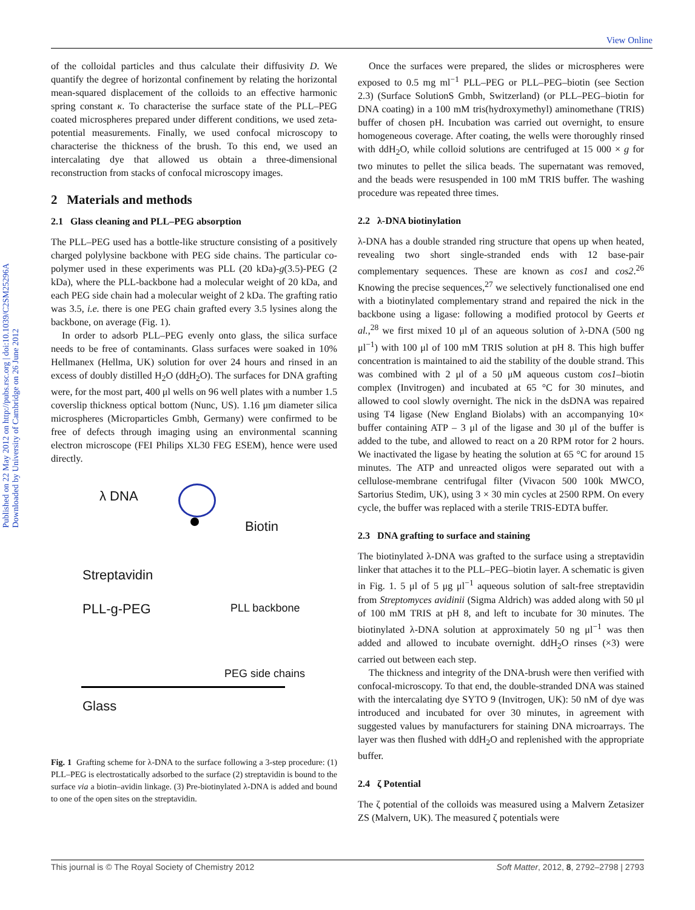View Online
Published on 22 May 2012 on http://pubs.rsc.org | doi:10.1039/C2SM25296A
Downloaded by University of Cambridge on 26 June 2012
of the colloidal particles and thus calculate their diffusivity D. We quantify the degree of horizontal confinement by relating the horizontal mean-squared displacement of the colloids to an effective harmonic spring constant κ. To characterise the surface state of the PLL–PEG coated microspheres prepared under different conditions, we used zeta-potential measurements. Finally, we used confocal microscopy to characterise the thickness of the brush. To this end, we used an intercalating dye that allowed us obtain a three-dimensional reconstruction from stacks of confocal microscopy images.
2 Materials and methods
2.1 Glass cleaning and PLL–PEG absorption
The PLL–PEG used has a bottle-like structure consisting of a positively charged polylysine backbone with PEG side chains. The particular co-polymer used in these experiments was PLL (20 kDa)-g(3.5)-PEG (2 kDa), where the PLL-backbone had a molecular weight of 20 kDa, and each PEG side chain had a molecular weight of 2 kDa. The grafting ratio was 3.5, i.e. there is one PEG chain grafted every 3.5 lysines along the backbone, on average (Fig. 1).
In order to adsorb PLL–PEG evenly onto glass, the silica surface needs to be free of contaminants. Glass surfaces were soaked in 10% Hellmanex (Hellma, UK) solution for over 24 hours and rinsed in an excess of doubly distilled H<sub>2</sub>O (ddH<sub>2</sub>O). The surfaces for DNA grafting were, for the most part, 400 μl wells on 96 well plates with a number 1.5 coverslip thickness optical bottom (Nunc, US). 1.16 μm diameter silica microspheres (Microparticles Gmbh, Germany) were confirmed to be free of defects through imaging using an environmental scanning electron microscope (FEI Philips XL30 FEG ESEM), hence were used directly.
λ DNA
Biotin
Streptavidin
PLL-g-PEG PLL backbone
PEG side chains
Glass
Fig. 1 Grafting scheme for λ-DNA to the surface following a 3-step procedure: (1) PLL–PEG is electrostatically adsorbed to the surface (2) streptavidin is bound to the surface via a biotin–avidin linkage. (3) Pre-biotinylated λ-DNA is added and bound to one of the open sites on the streptavidin.
Once the surfaces were prepared, the slides or microspheres were exposed to 0.5 mg ml<sup>−1</sup> PLL–PEG or PLL–PEG–biotin (see Section 2.3) (Surface SolutionS Gmbh, Switzerland) (or PLL–PEG–biotin for DNA coating) in a 100 mM tris(hydroxymethyl) aminomethane (TRIS) buffer of chosen pH. Incubation was carried out overnight, to ensure homogeneous coverage. After coating, the wells were thoroughly rinsed with ddH<sub>2</sub>O, while colloid solutions are centrifuged at 15 000 × g for two minutes to pellet the silica beads. The supernatant was removed, and the beads were resuspended in 100 mM TRIS buffer. The washing procedure was repeated three times.
2.2 λ-DNA biotinylation
λ-DNA has a double stranded ring structure that opens up when heated, revealing two short single-stranded ends with 12 base-pair complementary sequences. These are known as cos1 and cos2.<sup>26</sup> Knowing the precise sequences,<sup>27</sup> we selectively functionalised one end with a biotinylated complementary strand and repaired the nick in the backbone using a ligase: following a modified protocol by Geerts et al.,<sup>28</sup> we first mixed 10 μl of an aqueous solution of λ-DNA (500 ng μl<sup>−1</sup>) with 100 μl of 100 mM TRIS solution at pH 8. This high buffer concentration is maintained to aid the stability of the double strand. This was combined with 2 μl of a 50 μM aqueous custom cos1–biotin complex (Invitrogen) and incubated at 65 °C for 30 minutes, and allowed to cool slowly overnight. The nick in the dsDNA was repaired using T4 ligase (New England Biolabs) with an accompanying 10× buffer containing ATP – 3 μl of the ligase and 30 μl of the buffer is added to the tube, and allowed to react on a 20 RPM rotor for 2 hours. We inactivated the ligase by heating the solution at 65 °C for around 15 minutes. The ATP and unreacted oligos were separated out with a cellulose-membrane centrifugal filter (Vivacon 500 100k MWCO, Sartorius Stedim, UK), using 3 × 30 min cycles at 2500 RPM. On every cycle, the buffer was replaced with a sterile TRIS-EDTA buffer.
2.3 DNA grafting to surface and staining
The biotinylated λ-DNA was grafted to the surface using a streptavidin linker that attaches it to the PLL–PEG–biotin layer. A schematic is given in Fig. 1. 5 μl of 5 μg μl<sup>−1</sup> aqueous solution of salt-free streptavidin from Streptomyces avidinii (Sigma Aldrich) was added along with 50 μl of 100 mM TRIS at pH 8, and left to incubate for 30 minutes. The biotinylated λ-DNA solution at approximately 50 ng μl<sup>−1</sup> was then added and allowed to incubate overnight. ddH<sub>2</sub>O rinses (×3) were carried out between each step.
The thickness and integrity of the DNA-brush were then verified with confocal-microscopy. To that end, the double-stranded DNA was stained with the intercalating dye SYTO 9 (Invitrogen, UK): 50 nM of dye was introduced and incubated for over 30 minutes, in agreement with suggested values by manufacturers for staining DNA microarrays. The layer was then flushed with ddH<sub>2</sub>O and replenished with the appropriate buffer.
2.4 ζ Potential
The ζ potential of the colloids was measured using a Malvern Zetasizer ZS (Malvern, UK). The measured ζ potentials were
This journal is © The Royal Society of Chemistry 2012 Soft Matter, 2012, 8, 2792–2798 | 2793